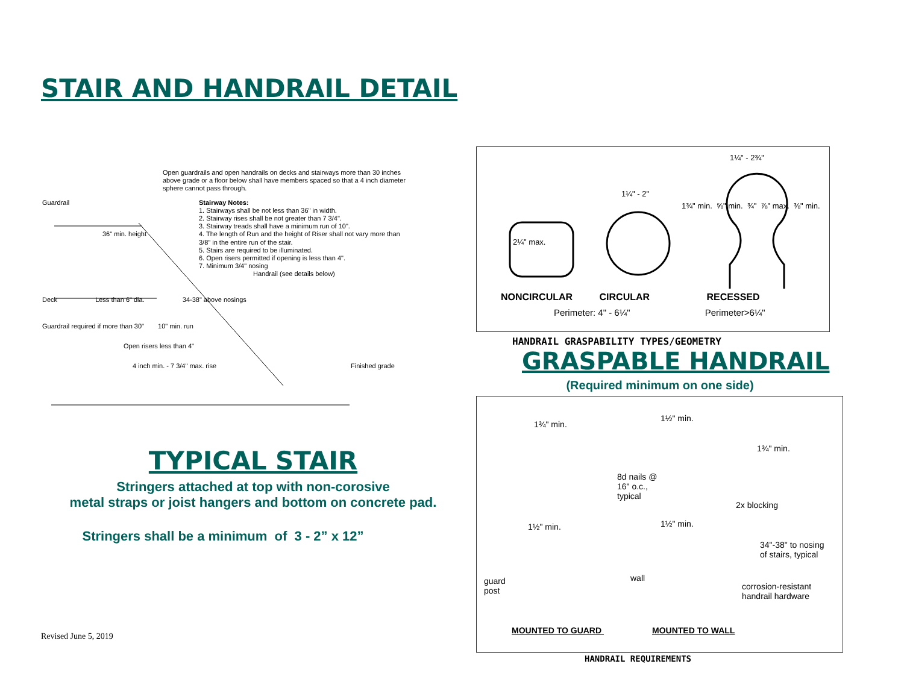STAIR AND HANDRAIL DETAIL
Open guardrails and open handrails on decks and stairways more than 30 inches above grade or a floor below shall have members spaced so that a 4 inch diameter sphere cannot pass through.
Guardrail
36" min. height
Stairway Notes:
1. Stairways shall be not less than 36" in width.
2. Stairway rises shall be not greater than 7 3/4".
3. Stairway treads shall have a minimum run of 10".
4. The length of Run and the height of Riser shall not vary more than 3/8" in the entire run of the stair.
5. Stairs are required to be illuminated.
6. Open risers permitted if opening is less than 4".
7. Minimum 3/4" nosing
Handrail (see details below)
Deck Less than 6" dia. 34-38" above nosings
Guardrail required if more than 30" 10" min. run
Open risers less than 4"
4 inch min. - 7 3/4" max. rise Finished grade
TYPICAL STAIR
Stringers attached at top with non-corosive
metal straps or joist hangers and bottom on concrete pad.
Stringers shall be a minimum of 3 - 2” x 12”
Revised June 5, 2019
1¼" - 2¾"
1¼" - 2"
1¾" min. ⅝" min. ¾" ⅞" max. ⅜" min.
2¼" max.
NONCIRCULAR CIRCULAR RECESSED
Perimeter: 4" - 6¼" Perimeter>6¼"
HANDRAIL GRASPABILITY TYPES/GEOMETRY
GRASPABLE HANDRAIL
(Required minimum on one side)
1¾" min.
1½" min.
1¾" min.
8d nails @
16" o.c.,
typical
2x blocking
1½" min. 1½" min.
34"-38" to nosing
of stairs, typical
guard
post
wall
corrosion-resistant
handrail hardware
MOUNTED TO GUARD MOUNTED TO WALL
HANDRAIL REQUIREMENTS